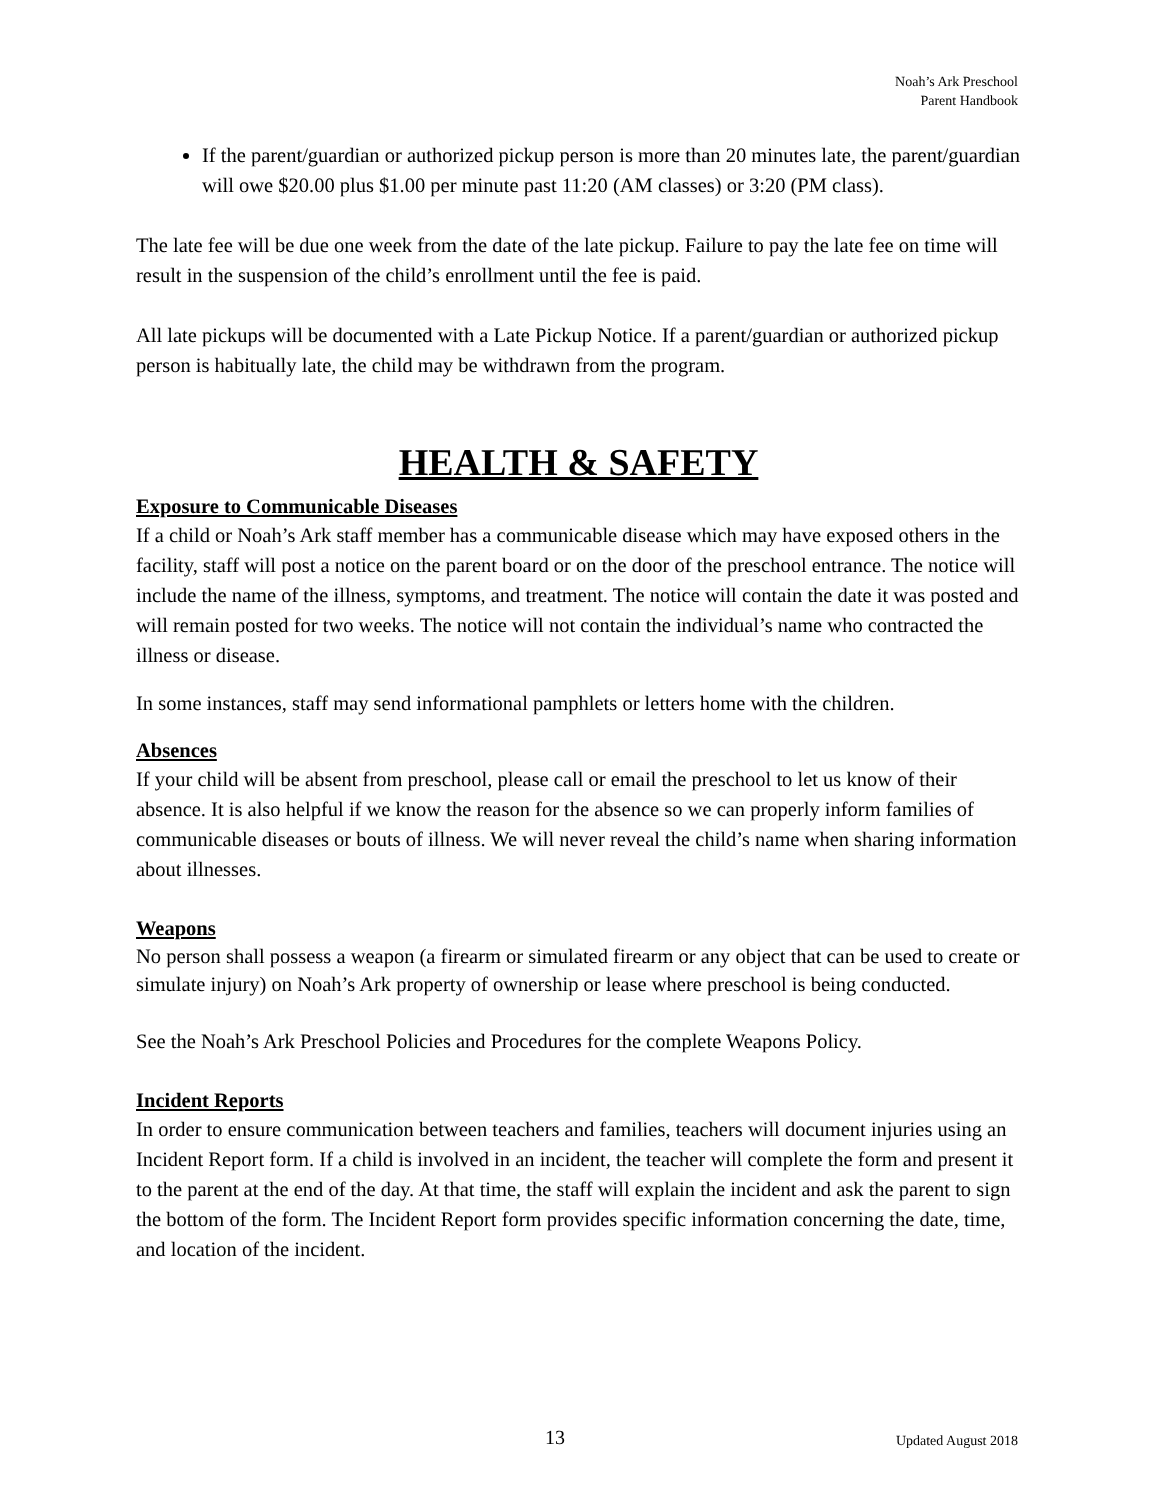Noah’s Ark Preschool
Parent Handbook
If the parent/guardian or authorized pickup person is more than 20 minutes late, the parent/guardian will owe $20.00 plus $1.00 per minute past 11:20 (AM classes) or 3:20 (PM class).
The late fee will be due one week from the date of the late pickup. Failure to pay the late fee on time will result in the suspension of the child’s enrollment until the fee is paid.
All late pickups will be documented with a Late Pickup Notice. If a parent/guardian or authorized pickup person is habitually late, the child may be withdrawn from the program.
HEALTH & SAFETY
Exposure to Communicable Diseases
If a child or Noah’s Ark staff member has a communicable disease which may have exposed others in the facility, staff will post a notice on the parent board or on the door of the preschool entrance. The notice will include the name of the illness, symptoms, and treatment. The notice will contain the date it was posted and will remain posted for two weeks. The notice will not contain the individual’s name who contracted the illness or disease.
In some instances, staff may send informational pamphlets or letters home with the children.
Absences
If your child will be absent from preschool, please call or email the preschool to let us know of their absence. It is also helpful if we know the reason for the absence so we can properly inform families of communicable diseases or bouts of illness. We will never reveal the child’s name when sharing information about illnesses.
Weapons
No person shall possess a weapon (a firearm or simulated firearm or any object that can be used to create or simulate injury) on Noah’s Ark property of ownership or lease where preschool is being conducted.
See the Noah’s Ark Preschool Policies and Procedures for the complete Weapons Policy.
Incident Reports
In order to ensure communication between teachers and families, teachers will document injuries using an Incident Report form. If a child is involved in an incident, the teacher will complete the form and present it to the parent at the end of the day. At that time, the staff will explain the incident and ask the parent to sign the bottom of the form. The Incident Report form provides specific information concerning the date, time, and location of the incident.
13 Updated August 2018